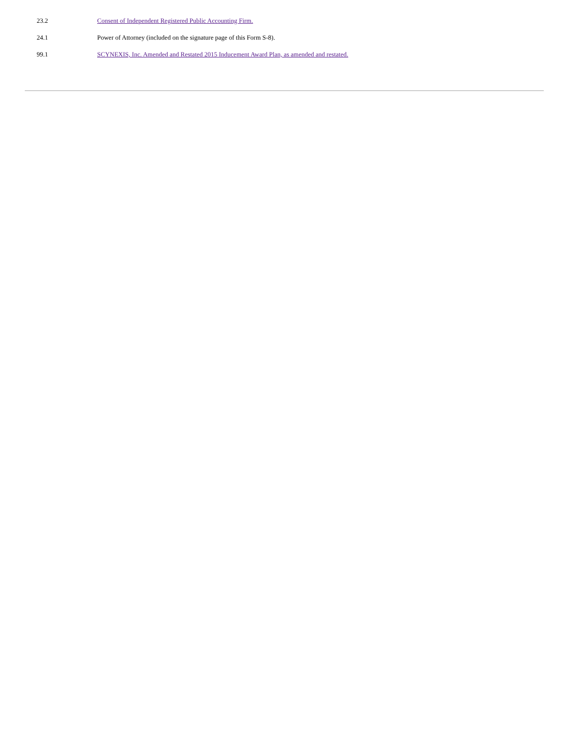| 23.2 | Consent of Independent Registered Public Accounting Firm. |
| 24.1 | Power of Attorney (included on the signature page of this Form S-8). |
| 99.1 | SCYNEXIS, Inc. Amended and Restated 2015 Inducement Award Plan, as amended and restated. |